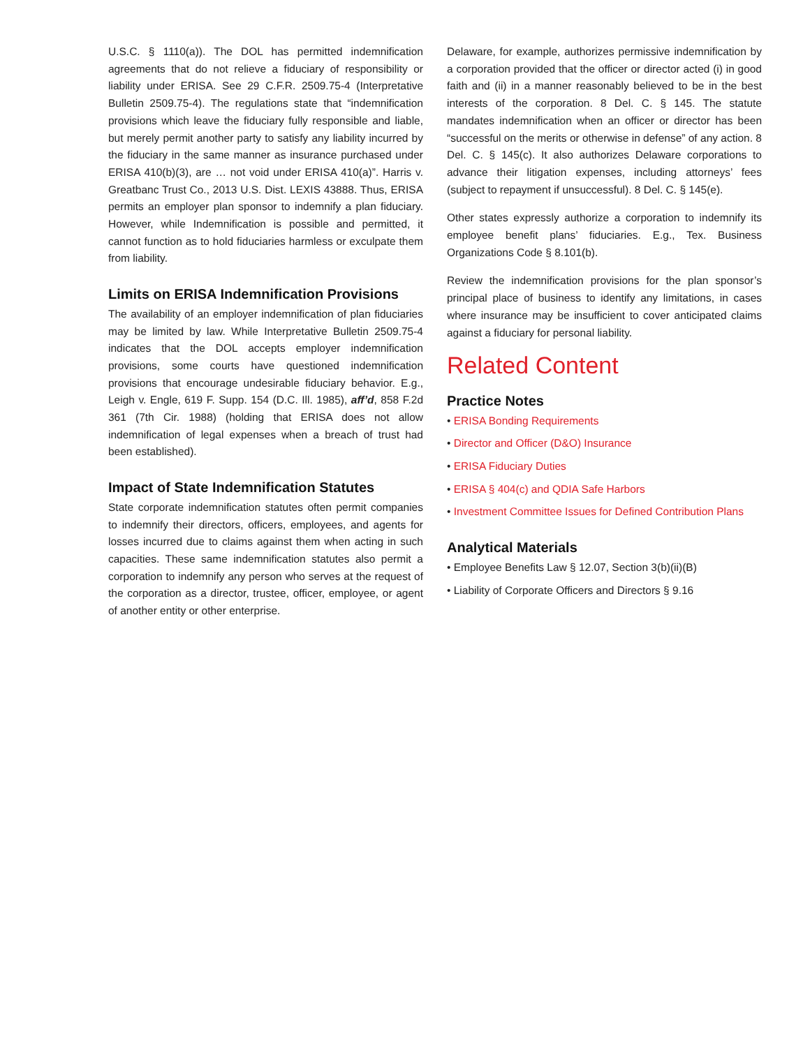U.S.C. § 1110(a)). The DOL has permitted indemnification agreements that do not relieve a fiduciary of responsibility or liability under ERISA. See 29 C.F.R. 2509.75-4 (Interpretative Bulletin 2509.75-4). The regulations state that “indemnification provisions which leave the fiduciary fully responsible and liable, but merely permit another party to satisfy any liability incurred by the fiduciary in the same manner as insurance purchased under ERISA 410(b)(3), are … not void under ERISA 410(a)”. Harris v. Greatbanc Trust Co., 2013 U.S. Dist. LEXIS 43888. Thus, ERISA permits an employer plan sponsor to indemnify a plan fiduciary. However, while Indemnification is possible and permitted, it cannot function as to hold fiduciaries harmless or exculpate them from liability.
Limits on ERISA Indemnification Provisions
The availability of an employer indemnification of plan fiduciaries may be limited by law. While Interpretative Bulletin 2509.75-4 indicates that the DOL accepts employer indemnification provisions, some courts have questioned indemnification provisions that encourage undesirable fiduciary behavior. E.g., Leigh v. Engle, 619 F. Supp. 154 (D.C. Ill. 1985), aff’d, 858 F.2d 361 (7th Cir. 1988) (holding that ERISA does not allow indemnification of legal expenses when a breach of trust had been established).
Impact of State Indemnification Statutes
State corporate indemnification statutes often permit companies to indemnify their directors, officers, employees, and agents for losses incurred due to claims against them when acting in such capacities. These same indemnification statutes also permit a corporation to indemnify any person who serves at the request of the corporation as a director, trustee, officer, employee, or agent of another entity or other enterprise.
Delaware, for example, authorizes permissive indemnification by a corporation provided that the officer or director acted (i) in good faith and (ii) in a manner reasonably believed to be in the best interests of the corporation. 8 Del. C. § 145. The statute mandates indemnification when an officer or director has been “successful on the merits or otherwise in defense” of any action. 8 Del. C. § 145(c). It also authorizes Delaware corporations to advance their litigation expenses, including attorneys’ fees (subject to repayment if unsuccessful). 8 Del. C. § 145(e).
Other states expressly authorize a corporation to indemnify its employee benefit plans’ fiduciaries. E.g., Tex. Business Organizations Code § 8.101(b).
Review the indemnification provisions for the plan sponsor’s principal place of business to identify any limitations, in cases where insurance may be insufficient to cover anticipated claims against a fiduciary for personal liability.
Related Content
Practice Notes
• ERISA Bonding Requirements
• Director and Officer (D&O) Insurance
• ERISA Fiduciary Duties
• ERISA § 404(c) and QDIA Safe Harbors
• Investment Committee Issues for Defined Contribution Plans
Analytical Materials
• Employee Benefits Law § 12.07, Section 3(b)(ii)(B)
• Liability of Corporate Officers and Directors § 9.16